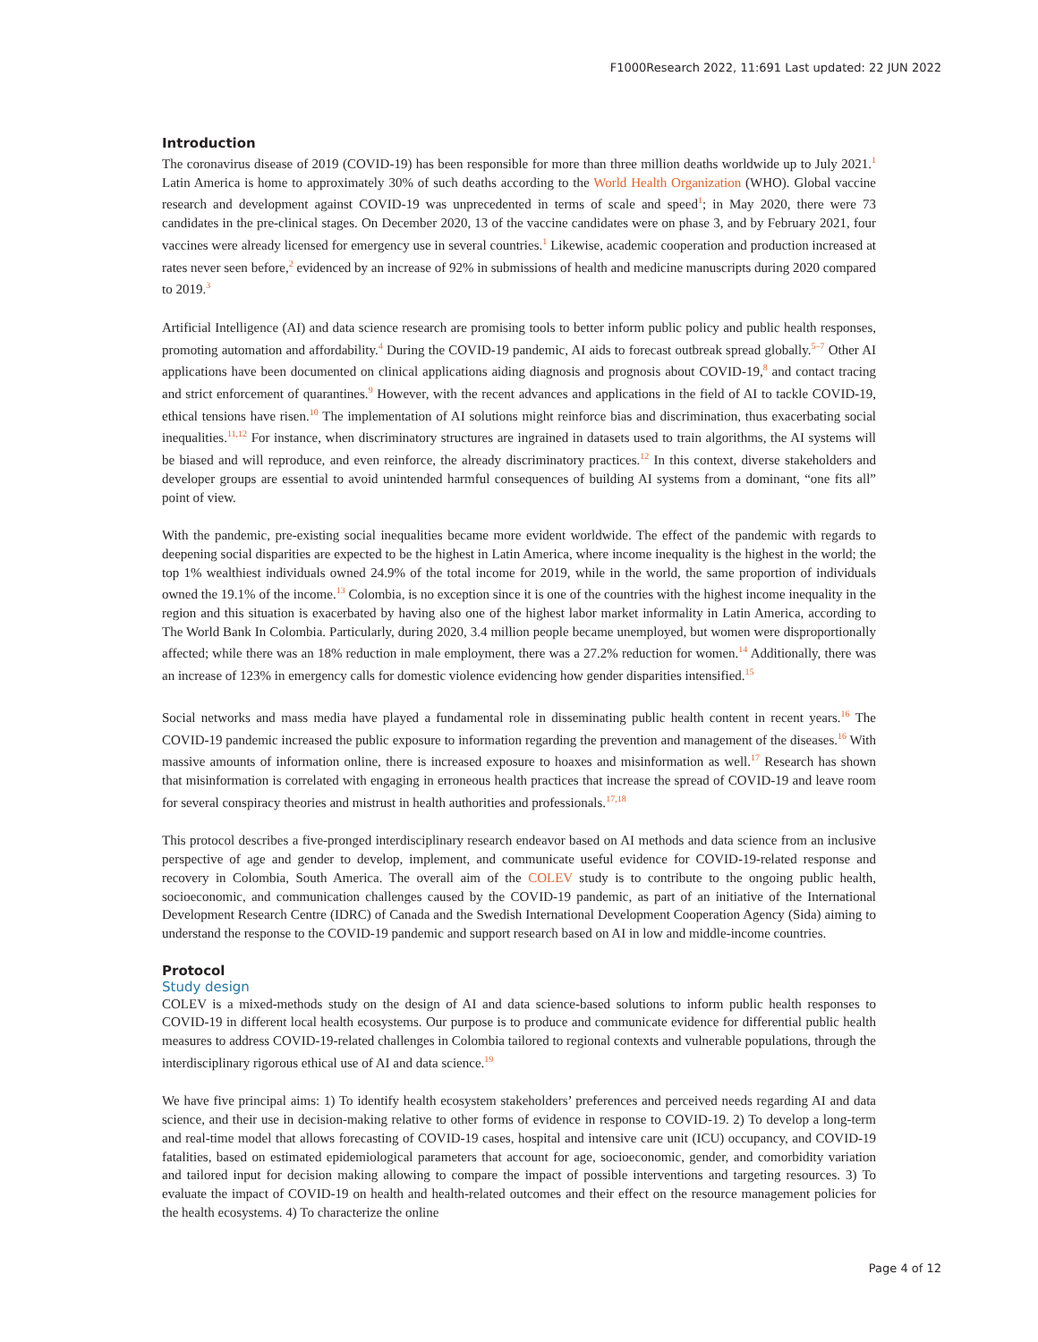F1000Research 2022, 11:691 Last updated: 22 JUN 2022
Introduction
The coronavirus disease of 2019 (COVID-19) has been responsible for more than three million deaths worldwide up to July 2021.<sup>1</sup> Latin America is home to approximately 30% of such deaths according to the World Health Organization (WHO). Global vaccine research and development against COVID-19 was unprecedented in terms of scale and speed<sup>1</sup>; in May 2020, there were 73 candidates in the pre-clinical stages. On December 2020, 13 of the vaccine candidates were on phase 3, and by February 2021, four vaccines were already licensed for emergency use in several countries.<sup>1</sup> Likewise, academic cooperation and production increased at rates never seen before,<sup>2</sup> evidenced by an increase of 92% in submissions of health and medicine manuscripts during 2020 compared to 2019.<sup>3</sup>
Artificial Intelligence (AI) and data science research are promising tools to better inform public policy and public health responses, promoting automation and affordability.<sup>4</sup> During the COVID-19 pandemic, AI aids to forecast outbreak spread globally.<sup>5–7</sup> Other AI applications have been documented on clinical applications aiding diagnosis and prognosis about COVID-19,<sup>8</sup> and contact tracing and strict enforcement of quarantines.<sup>9</sup> However, with the recent advances and applications in the field of AI to tackle COVID-19, ethical tensions have risen.<sup>10</sup> The implementation of AI solutions might reinforce bias and discrimination, thus exacerbating social inequalities.<sup>11,12</sup> For instance, when discriminatory structures are ingrained in datasets used to train algorithms, the AI systems will be biased and will reproduce, and even reinforce, the already discriminatory practices.<sup>12</sup> In this context, diverse stakeholders and developer groups are essential to avoid unintended harmful consequences of building AI systems from a dominant, “one fits all” point of view.
With the pandemic, pre-existing social inequalities became more evident worldwide. The effect of the pandemic with regards to deepening social disparities are expected to be the highest in Latin America, where income inequality is the highest in the world; the top 1% wealthiest individuals owned 24.9% of the total income for 2019, while in the world, the same proportion of individuals owned the 19.1% of the income.<sup>13</sup> Colombia, is no exception since it is one of the countries with the highest income inequality in the region and this situation is exacerbated by having also one of the highest labor market informality in Latin America, according to The World Bank In Colombia. Particularly, during 2020, 3.4 million people became unemployed, but women were disproportionally affected; while there was an 18% reduction in male employment, there was a 27.2% reduction for women.<sup>14</sup> Additionally, there was an increase of 123% in emergency calls for domestic violence evidencing how gender disparities intensified.<sup>15</sup>
Social networks and mass media have played a fundamental role in disseminating public health content in recent years.<sup>16</sup> The COVID-19 pandemic increased the public exposure to information regarding the prevention and management of the diseases.<sup>16</sup> With massive amounts of information online, there is increased exposure to hoaxes and misinformation as well.<sup>17</sup> Research has shown that misinformation is correlated with engaging in erroneous health practices that increase the spread of COVID-19 and leave room for several conspiracy theories and mistrust in health authorities and professionals.<sup>17,18</sup>
This protocol describes a five-pronged interdisciplinary research endeavor based on AI methods and data science from an inclusive perspective of age and gender to develop, implement, and communicate useful evidence for COVID-19-related response and recovery in Colombia, South America. The overall aim of the COLEV study is to contribute to the ongoing public health, socioeconomic, and communication challenges caused by the COVID-19 pandemic, as part of an initiative of the International Development Research Centre (IDRC) of Canada and the Swedish International Development Cooperation Agency (Sida) aiming to understand the response to the COVID-19 pandemic and support research based on AI in low and middle-income countries.
Protocol
Study design
COLEV is a mixed-methods study on the design of AI and data science-based solutions to inform public health responses to COVID-19 in different local health ecosystems. Our purpose is to produce and communicate evidence for differential public health measures to address COVID-19-related challenges in Colombia tailored to regional contexts and vulnerable populations, through the interdisciplinary rigorous ethical use of AI and data science.<sup>19</sup>
We have five principal aims: 1) To identify health ecosystem stakeholders’ preferences and perceived needs regarding AI and data science, and their use in decision-making relative to other forms of evidence in response to COVID-19. 2) To develop a long-term and real-time model that allows forecasting of COVID-19 cases, hospital and intensive care unit (ICU) occupancy, and COVID-19 fatalities, based on estimated epidemiological parameters that account for age, socioeconomic, gender, and comorbidity variation and tailored input for decision making allowing to compare the impact of possible interventions and targeting resources. 3) To evaluate the impact of COVID-19 on health and health-related outcomes and their effect on the resource management policies for the health ecosystems. 4) To characterize the online
Page 4 of 12